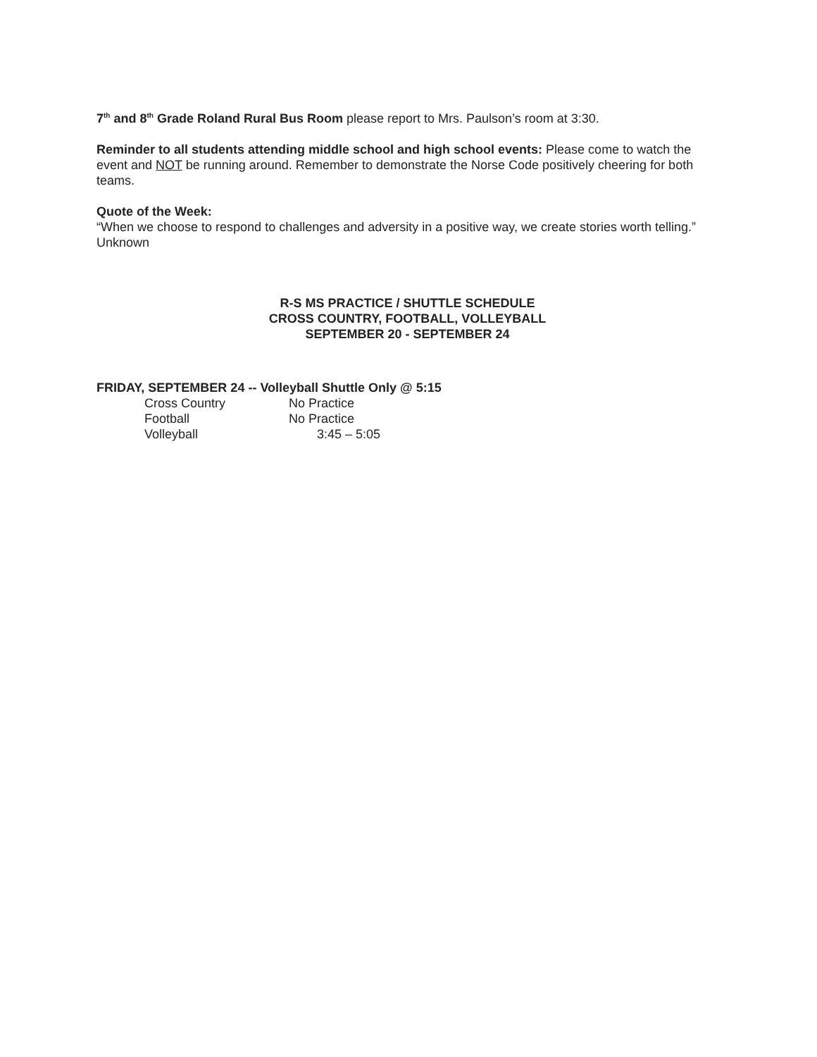7<sup>th</sup> and 8<sup>th</sup> Grade Roland Rural Bus Room please report to Mrs. Paulson’s room at 3:30.
Reminder to all students attending middle school and high school events: Please come to watch the event and NOT be running around. Remember to demonstrate the Norse Code positively cheering for both teams.
Quote of the Week:
“When we choose to respond to challenges and adversity in a positive way, we create stories worth telling.” Unknown
R-S MS PRACTICE / SHUTTLE SCHEDULE
CROSS COUNTRY, FOOTBALL, VOLLEYBALL
SEPTEMBER 20 - SEPTEMBER 24
FRIDAY, SEPTEMBER 24 -- Volleyball Shuttle Only @ 5:15
Cross Country No Practice
Football No Practice
Volleyball 3:45 – 5:05